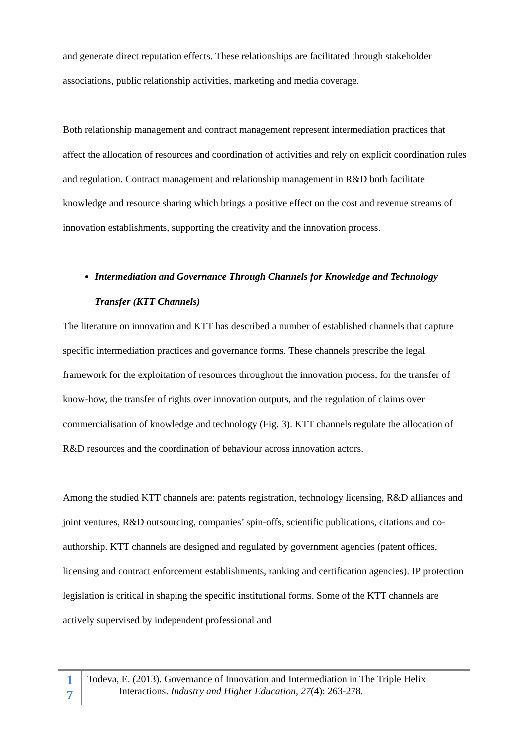and generate direct reputation effects. These relationships are facilitated through stakeholder associations, public relationship activities, marketing and media coverage.
Both relationship management and contract management represent intermediation practices that affect the allocation of resources and coordination of activities and rely on explicit coordination rules and regulation. Contract management and relationship management in R&D both facilitate knowledge and resource sharing which brings a positive effect on the cost and revenue streams of innovation establishments, supporting the creativity and the innovation process.
Intermediation and Governance Through Channels for Knowledge and Technology Transfer (KTT Channels)
The literature on innovation and KTT has described a number of established channels that capture specific intermediation practices and governance forms. These channels prescribe the legal framework for the exploitation of resources throughout the innovation process, for the transfer of know-how, the transfer of rights over innovation outputs, and the regulation of claims over commercialisation of knowledge and technology (Fig. 3). KTT channels regulate the allocation of R&D resources and the coordination of behaviour across innovation actors.
Among the studied KTT channels are: patents registration, technology licensing, R&D alliances and joint ventures, R&D outsourcing, companies’ spin-offs, scientific publications, citations and co-authorship. KTT channels are designed and regulated by government agencies (patent offices, licensing and contract enforcement establishments, ranking and certification agencies). IP protection legislation is critical in shaping the specific institutional forms. Some of the KTT channels are actively supervised by independent professional and
1
7
Todeva, E. (2013). Governance of Innovation and Intermediation in The Triple Helix
Interactions. Industry and Higher Education, 27(4): 263-278.